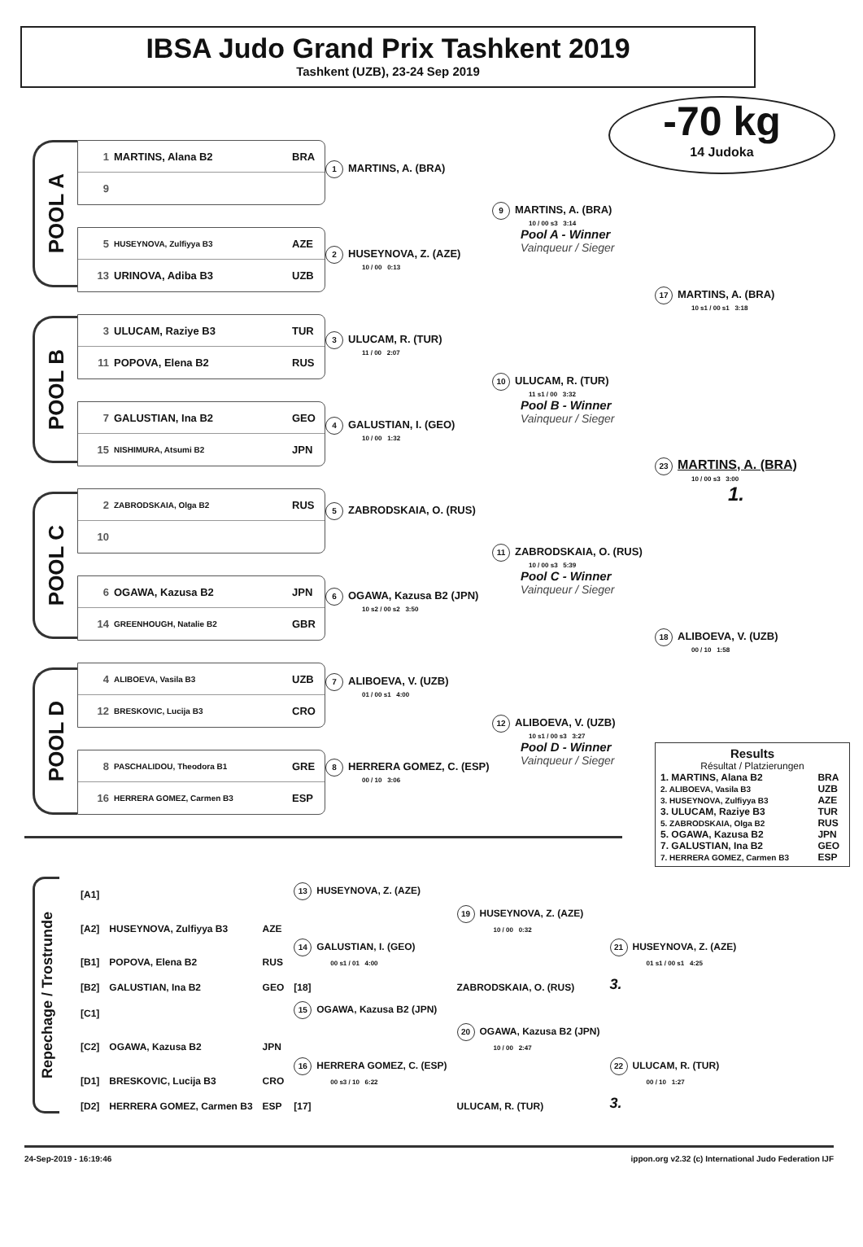IBSA Judo Grand Prix Tashkent 2019
Tashkent (UZB), 23-24 Sep 2019
-70 kg
14 Judoka
POOL A
POOL B
POOL C
POOL D
1 MARTINS, Alana B2 BRA
9
5 HUSEYNOVA, Zulfiyya B3 AZE
13 URINOVA, Adiba B3 UZB
3 ULUCAM, Raziye B3 TUR
11 POPOVA, Elena B2 RUS
7 GALUSTIAN, Ina B2 GEO
15 NISHIMURA, Atsumi B2 JPN
2 ZABRODSKAIA, Olga B2 RUS
10
6 OGAWA, Kazusa B2 JPN
14 GREENHOUGH, Natalie B2 GBR
4 ALIBOEVA, Vasila B3 UZB
12 BRESKOVIC, Lucija B3 CRO
8 PASCHALIDOU, Theodora B1 GRE
16 HERRERA GOMEZ, Carmen B3 ESP
1 MARTINS, A. (BRA)
2 HUSEYNOVA, Z. (AZE)
10 / 00 0:13
3 ULUCAM, R. (TUR)
11 / 00 2:07
4 GALUSTIAN, I. (GEO)
10 / 00 1:32
5 ZABRODSKAIA, O. (RUS)
6 OGAWA, Kazusa B2 (JPN)
10 s2 / 00 s2 3:50
7 ALIBOEVA, V. (UZB)
01 / 00 s1 4:00
8 HERRERA GOMEZ, C. (ESP)
00 / 10 3:06
9 MARTINS, A. (BRA)
10 / 00 s3 3:14
Pool A - Winner
Vainqueur / Sieger
10 ULUCAM, R. (TUR)
11 s1 / 00 3:32
Pool B - Winner
Vainqueur / Sieger
11 ZABRODSKAIA, O. (RUS)
10 / 00 s3 5:39
Pool C - Winner
Vainqueur / Sieger
12 ALIBOEVA, V. (UZB)
10 s1 / 00 s3 3:27
Pool D - Winner
Vainqueur / Sieger
17 MARTINS, A. (BRA)
10 s1 / 00 s1 3:18
23 MARTINS, A. (BRA)
10 / 00 s3 3:00
1.
18 ALIBOEVA, V. (UZB)
00 / 10 1:58
Results
Résultat / Platzierungen
| 1. MARTINS, Alana B2 | BRA |
| 2. ALIBOEVA, Vasila B3 | UZB |
| 3. HUSEYNOVA, Zulfiyya B3 | AZE |
| 3. ULUCAM, Raziye B3 | TUR |
| 5. ZABRODSKAIA, Olga B2 | RUS |
| 5. OGAWA, Kazusa B2 | JPN |
| 7. GALUSTIAN, Ina B2 | GEO |
| 7. HERRERA GOMEZ, Carmen B3 | ESP |
Repechage / Trostrunde
| [A1] | | | 13 HUSEYNOVA, Z. (AZE) | | |
| [A2] | HUSEYNOVA, Zulfiyya B3 | AZE | | 19 HUSEYNOVA, Z. (AZE) 10 / 00 0:32 | |
| [B1] | POPOVA, Elena B2 | RUS | 14 GALUSTIAN, I. (GEO) 00 s1 / 01 4:00 | | 21 HUSEYNOVA, Z. (AZE) 01 s1 / 00 s1 4:25 |
| [B2] | GALUSTIAN, Ina B2 | GEO | [18] | ZABRODSKAIA, O. (RUS) | 3. |
| [C1] | | | 15 OGAWA, Kazusa B2 (JPN) | | |
| [C2] | OGAWA, Kazusa B2 | JPN | | 20 OGAWA, Kazusa B2 (JPN) 10 / 00 2:47 | |
| [D1] | BRESKOVIC, Lucija B3 | CRO | 16 HERRERA GOMEZ, C. (ESP) 00 s3 / 10 6:22 | | 22 ULUCAM, R. (TUR) 00 / 10 1:27 |
| [D2] | HERRERA GOMEZ, Carmen B3 | ESP | [17] | ULUCAM, R. (TUR) | 3. |
24-Sep-2019 - 16:19:46 ippon.org v2.32 (c) International Judo Federation IJF